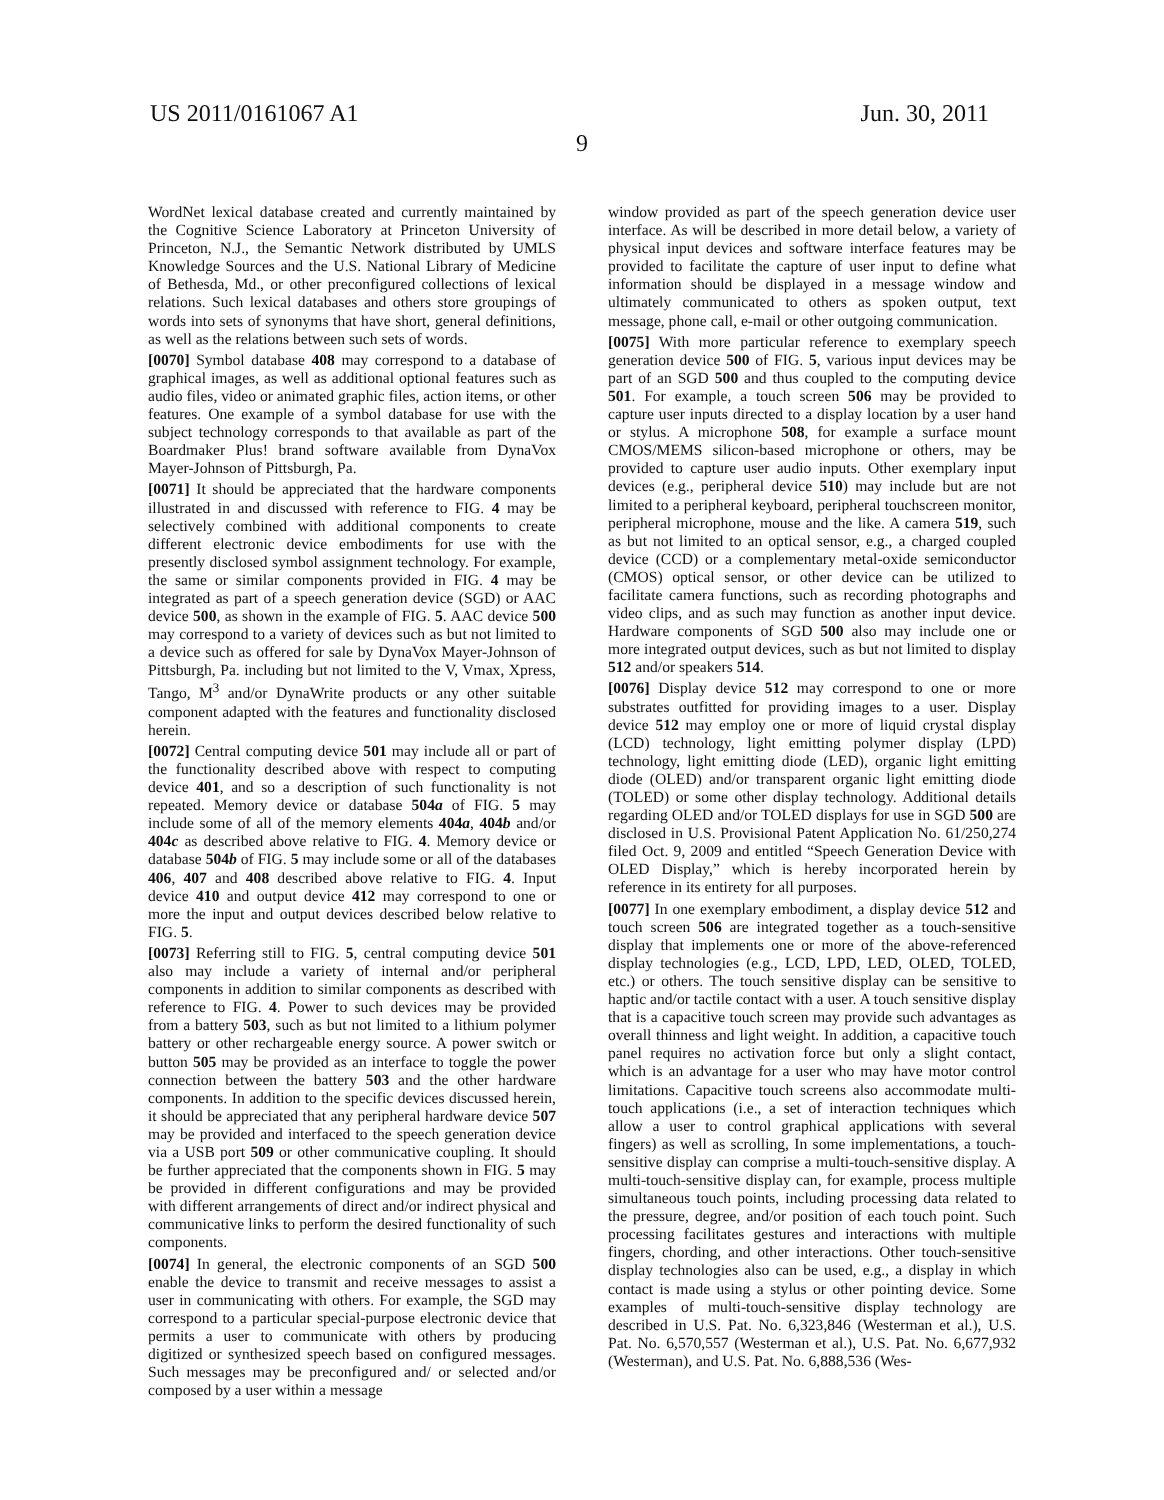US 2011/0161067 A1 Jun. 30, 2011
9
WordNet lexical database created and currently maintained by the Cognitive Science Laboratory at Princeton University of Princeton, N.J., the Semantic Network distributed by UMLS Knowledge Sources and the U.S. National Library of Medicine of Bethesda, Md., or other preconfigured collections of lexical relations. Such lexical databases and others store groupings of words into sets of synonyms that have short, general definitions, as well as the relations between such sets of words.
[0070] Symbol database 408 may correspond to a database of graphical images, as well as additional optional features such as audio files, video or animated graphic files, action items, or other features. One example of a symbol database for use with the subject technology corresponds to that available as part of the Boardmaker Plus! brand software available from DynaVox Mayer-Johnson of Pittsburgh, Pa.
[0071] It should be appreciated that the hardware components illustrated in and discussed with reference to FIG. 4 may be selectively combined with additional components to create different electronic device embodiments for use with the presently disclosed symbol assignment technology. For example, the same or similar components provided in FIG. 4 may be integrated as part of a speech generation device (SGD) or AAC device 500, as shown in the example of FIG. 5. AAC device 500 may correspond to a variety of devices such as but not limited to a device such as offered for sale by DynaVox Mayer-Johnson of Pittsburgh, Pa. including but not limited to the V, Vmax, Xpress, Tango, M<sup>3</sup> and/or DynaWrite products or any other suitable component adapted with the features and functionality disclosed herein.
[0072] Central computing device 501 may include all or part of the functionality described above with respect to computing device 401, and so a description of such functionality is not repeated. Memory device or database 504a of FIG. 5 may include some of all of the memory elements 404a, 404b and/or 404c as described above relative to FIG. 4. Memory device or database 504b of FIG. 5 may include some or all of the databases 406, 407 and 408 described above relative to FIG. 4. Input device 410 and output device 412 may correspond to one or more the input and output devices described below relative to FIG. 5.
[0073] Referring still to FIG. 5, central computing device 501 also may include a variety of internal and/or peripheral components in addition to similar components as described with reference to FIG. 4. Power to such devices may be provided from a battery 503, such as but not limited to a lithium polymer battery or other rechargeable energy source. A power switch or button 505 may be provided as an interface to toggle the power connection between the battery 503 and the other hardware components. In addition to the specific devices discussed herein, it should be appreciated that any peripheral hardware device 507 may be provided and interfaced to the speech generation device via a USB port 509 or other communicative coupling. It should be further appreciated that the components shown in FIG. 5 may be provided in different configurations and may be provided with different arrangements of direct and/or indirect physical and communicative links to perform the desired functionality of such components.
[0074] In general, the electronic components of an SGD 500 enable the device to transmit and receive messages to assist a user in communicating with others. For example, the SGD may correspond to a particular special-purpose electronic device that permits a user to communicate with others by producing digitized or synthesized speech based on configured messages. Such messages may be preconfigured and/ or selected and/or composed by a user within a message
window provided as part of the speech generation device user interface. As will be described in more detail below, a variety of physical input devices and software interface features may be provided to facilitate the capture of user input to define what information should be displayed in a message window and ultimately communicated to others as spoken output, text message, phone call, e-mail or other outgoing communication.
[0075] With more particular reference to exemplary speech generation device 500 of FIG. 5, various input devices may be part of an SGD 500 and thus coupled to the computing device 501. For example, a touch screen 506 may be provided to capture user inputs directed to a display location by a user hand or stylus. A microphone 508, for example a surface mount CMOS/MEMS silicon-based microphone or others, may be provided to capture user audio inputs. Other exemplary input devices (e.g., peripheral device 510) may include but are not limited to a peripheral keyboard, peripheral touchscreen monitor, peripheral microphone, mouse and the like. A camera 519, such as but not limited to an optical sensor, e.g., a charged coupled device (CCD) or a complementary metal-oxide semiconductor (CMOS) optical sensor, or other device can be utilized to facilitate camera functions, such as recording photographs and video clips, and as such may function as another input device. Hardware components of SGD 500 also may include one or more integrated output devices, such as but not limited to display 512 and/or speakers 514.
[0076] Display device 512 may correspond to one or more substrates outfitted for providing images to a user. Display device 512 may employ one or more of liquid crystal display (LCD) technology, light emitting polymer display (LPD) technology, light emitting diode (LED), organic light emitting diode (OLED) and/or transparent organic light emitting diode (TOLED) or some other display technology. Additional details regarding OLED and/or TOLED displays for use in SGD 500 are disclosed in U.S. Provisional Patent Application No. 61/250,274 filed Oct. 9, 2009 and entitled “Speech Generation Device with OLED Display,” which is hereby incorporated herein by reference in its entirety for all purposes.
[0077] In one exemplary embodiment, a display device 512 and touch screen 506 are integrated together as a touch-sensitive display that implements one or more of the above-referenced display technologies (e.g., LCD, LPD, LED, OLED, TOLED, etc.) or others. The touch sensitive display can be sensitive to haptic and/or tactile contact with a user. A touch sensitive display that is a capacitive touch screen may provide such advantages as overall thinness and light weight. In addition, a capacitive touch panel requires no activation force but only a slight contact, which is an advantage for a user who may have motor control limitations. Capacitive touch screens also accommodate multi-touch applications (i.e., a set of interaction techniques which allow a user to control graphical applications with several fingers) as well as scrolling, In some implementations, a touch-sensitive display can comprise a multi-touch-sensitive display. A multi-touch-sensitive display can, for example, process multiple simultaneous touch points, including processing data related to the pressure, degree, and/or position of each touch point. Such processing facilitates gestures and interactions with multiple fingers, chording, and other interactions. Other touch-sensitive display technologies also can be used, e.g., a display in which contact is made using a stylus or other pointing device. Some examples of multi-touch-sensitive display technology are described in U.S. Pat. No. 6,323,846 (Westerman et al.), U.S. Pat. No. 6,570,557 (Westerman et al.), U.S. Pat. No. 6,677,932 (Westerman), and U.S. Pat. No. 6,888,536 (Wes-